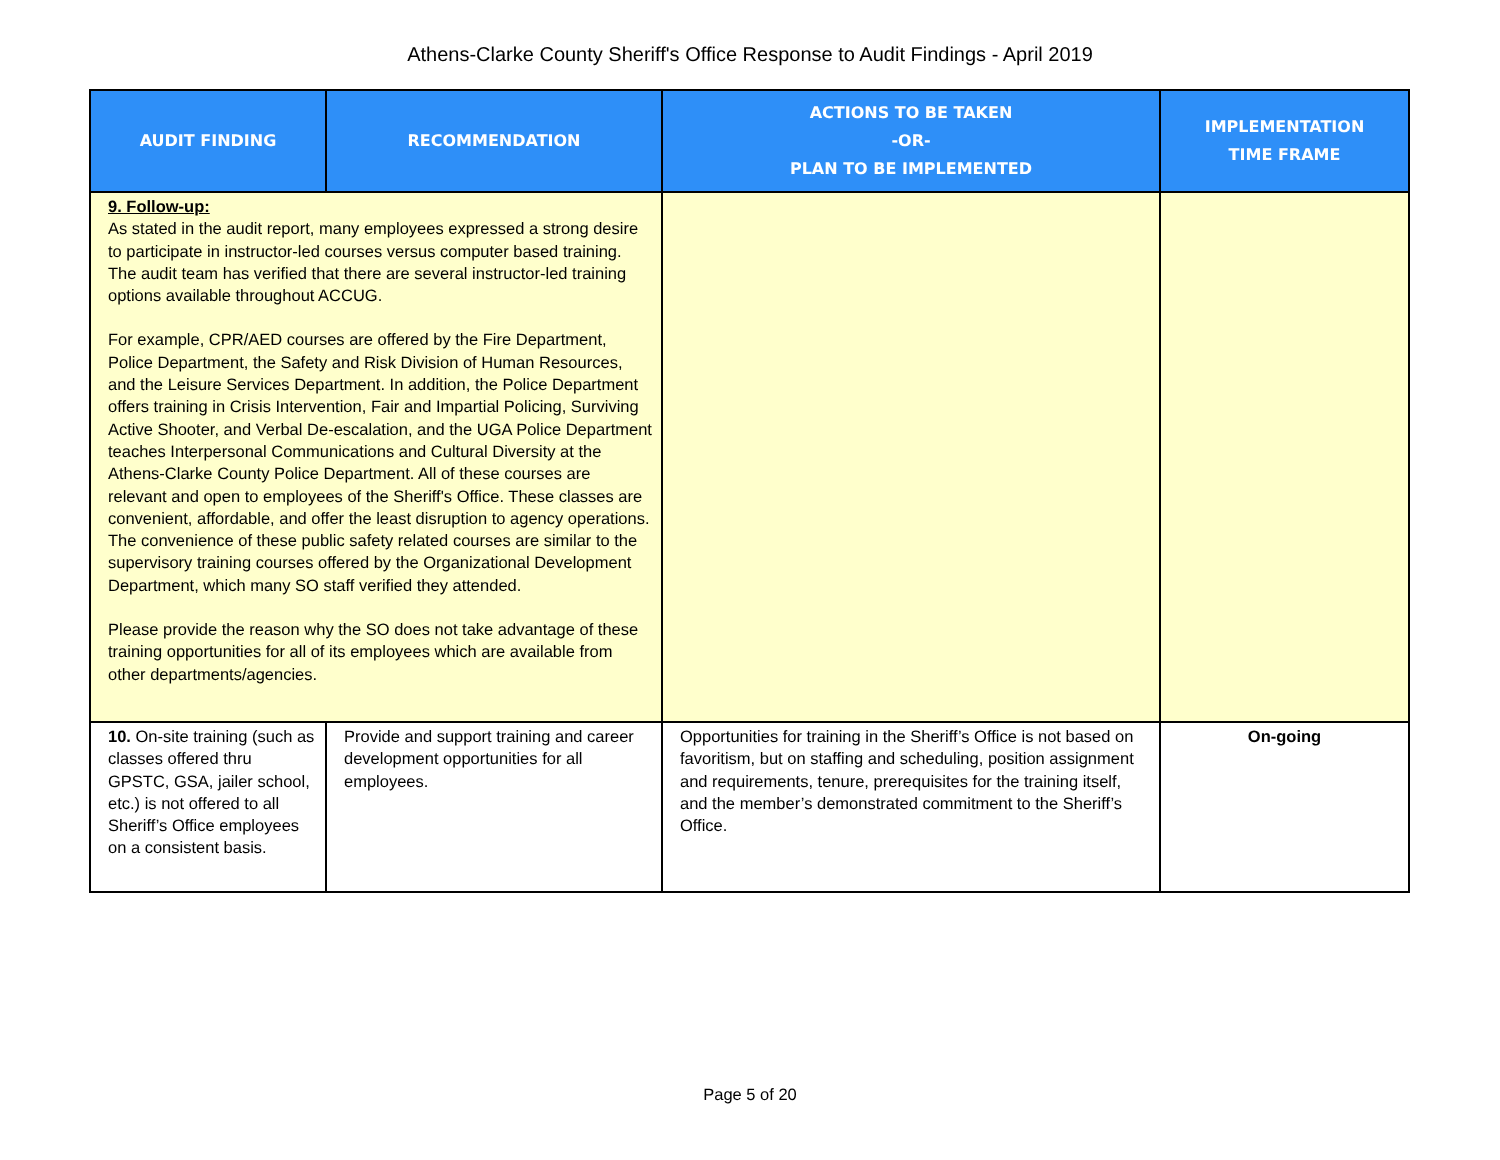Athens-Clarke County Sheriff's Office Response to Audit Findings - April 2019
| AUDIT FINDING | RECOMMENDATION | ACTIONS TO BE TAKEN -OR- PLAN TO BE IMPLEMENTED | IMPLEMENTATION TIME FRAME |
| --- | --- | --- | --- |
| 9. Follow-up: As stated in the audit report, many employees expressed a strong desire to participate in instructor-led courses versus computer based training. The audit team has verified that there are several instructor-led training options available throughout ACCUG. For example, CPR/AED courses are offered by the Fire Department, Police Department, the Safety and Risk Division of Human Resources, and the Leisure Services Department. In addition, the Police Department offers training in Crisis Intervention, Fair and Impartial Policing, Surviving Active Shooter, and Verbal De-escalation, and the UGA Police Department teaches Interpersonal Communications and Cultural Diversity at the Athens-Clarke County Police Department. All of these courses are relevant and open to employees of the Sheriff's Office. These classes are convenient, affordable, and offer the least disruption to agency operations. The convenience of these public safety related courses are similar to the supervisory training courses offered by the Organizational Development Department, which many SO staff verified they attended. Please provide the reason why the SO does not take advantage of these training opportunities for all of its employees which are available from other departments/agencies. | | | |
| 10. On-site training (such as classes offered thru GPSTC, GSA, jailer school, etc.) is not offered to all Sheriff’s Office employees on a consistent basis. | Provide and support training and career development opportunities for all employees. | Opportunities for training in the Sheriff’s Office is not based on favoritism, but on staffing and scheduling, position assignment and requirements, tenure, prerequisites for the training itself, and the member’s demonstrated commitment to the Sheriff’s Office. | On-going |
Page 5 of 20